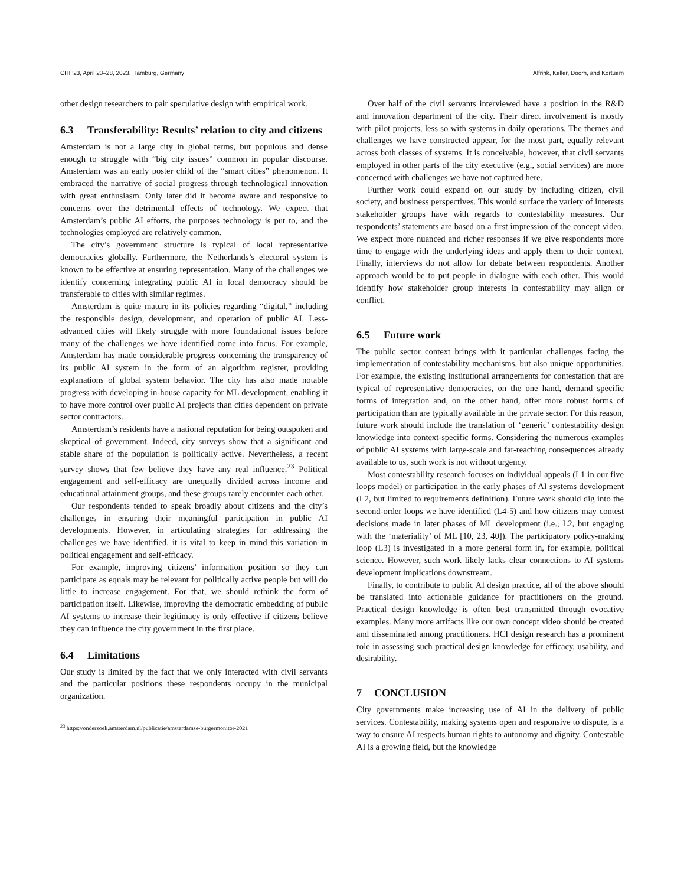CHI ’23, April 23–28, 2023, Hamburg, Germany Alfrink, Keller, Doorn, and Kortuem
other design researchers to pair speculative design with empirical work.
6.3 Transferability: Results’ relation to city and citizens
Amsterdam is not a large city in global terms, but populous and dense enough to struggle with “big city issues” common in popular discourse. Amsterdam was an early poster child of the “smart cities” phenomenon. It embraced the narrative of social progress through technological innovation with great enthusiasm. Only later did it become aware and responsive to concerns over the detrimental effects of technology. We expect that Amsterdam’s public AI efforts, the purposes technology is put to, and the technologies employed are relatively common.
The city’s government structure is typical of local representative democracies globally. Furthermore, the Netherlands’s electoral system is known to be effective at ensuring representation. Many of the challenges we identify concerning integrating public AI in local democracy should be transferable to cities with similar regimes.
Amsterdam is quite mature in its policies regarding “digital,” including the responsible design, development, and operation of public AI. Less-advanced cities will likely struggle with more foundational issues before many of the challenges we have identified come into focus. For example, Amsterdam has made considerable progress concerning the transparency of its public AI system in the form of an algorithm register, providing explanations of global system behavior. The city has also made notable progress with developing in-house capacity for ML development, enabling it to have more control over public AI projects than cities dependent on private sector contractors.
Amsterdam’s residents have a national reputation for being outspoken and skeptical of government. Indeed, city surveys show that a significant and stable share of the population is politically active. Nevertheless, a recent survey shows that few believe they have any real influence.<sup>23</sup> Political engagement and self-efficacy are unequally divided across income and educational attainment groups, and these groups rarely encounter each other.
Our respondents tended to speak broadly about citizens and the city’s challenges in ensuring their meaningful participation in public AI developments. However, in articulating strategies for addressing the challenges we have identified, it is vital to keep in mind this variation in political engagement and self-efficacy.
For example, improving citizens’ information position so they can participate as equals may be relevant for politically active people but will do little to increase engagement. For that, we should rethink the form of participation itself. Likewise, improving the democratic embedding of public AI systems to increase their legitimacy is only effective if citizens believe they can influence the city government in the first place.
6.4 Limitations
Our study is limited by the fact that we only interacted with civil servants and the particular positions these respondents occupy in the municipal organization.
<sup>23</sup> https://onderzoek.amsterdam.nl/publicatie/amsterdamse-burgermonitor-2021
Over half of the civil servants interviewed have a position in the R&D and innovation department of the city. Their direct involvement is mostly with pilot projects, less so with systems in daily operations. The themes and challenges we have constructed appear, for the most part, equally relevant across both classes of systems. It is conceivable, however, that civil servants employed in other parts of the city executive (e.g., social services) are more concerned with challenges we have not captured here.
Further work could expand on our study by including citizen, civil society, and business perspectives. This would surface the variety of interests stakeholder groups have with regards to contestability measures. Our respondents’ statements are based on a first impression of the concept video. We expect more nuanced and richer responses if we give respondents more time to engage with the underlying ideas and apply them to their context. Finally, interviews do not allow for debate between respondents. Another approach would be to put people in dialogue with each other. This would identify how stakeholder group interests in contestability may align or conflict.
6.5 Future work
The public sector context brings with it particular challenges facing the implementation of contestability mechanisms, but also unique opportunities. For example, the existing institutional arrangements for contestation that are typical of representative democracies, on the one hand, demand specific forms of integration and, on the other hand, offer more robust forms of participation than are typically available in the private sector. For this reason, future work should include the translation of ‘generic’ contestability design knowledge into context-specific forms. Considering the numerous examples of public AI systems with large-scale and far-reaching consequences already available to us, such work is not without urgency.
Most contestability research focuses on individual appeals (L1 in our five loops model) or participation in the early phases of AI systems development (L2, but limited to requirements definition). Future work should dig into the second-order loops we have identified (L4-5) and how citizens may contest decisions made in later phases of ML development (i.e., L2, but engaging with the ‘materiality’ of ML [10, 23, 40]). The participatory policy-making loop (L3) is investigated in a more general form in, for example, political science. However, such work likely lacks clear connections to AI systems development implications downstream.
Finally, to contribute to public AI design practice, all of the above should be translated into actionable guidance for practitioners on the ground. Practical design knowledge is often best transmitted through evocative examples. Many more artifacts like our own concept video should be created and disseminated among practitioners. HCI design research has a prominent role in assessing such practical design knowledge for efficacy, usability, and desirability.
7 CONCLUSION
City governments make increasing use of AI in the delivery of public services. Contestability, making systems open and responsive to dispute, is a way to ensure AI respects human rights to autonomy and dignity. Contestable AI is a growing field, but the knowledge